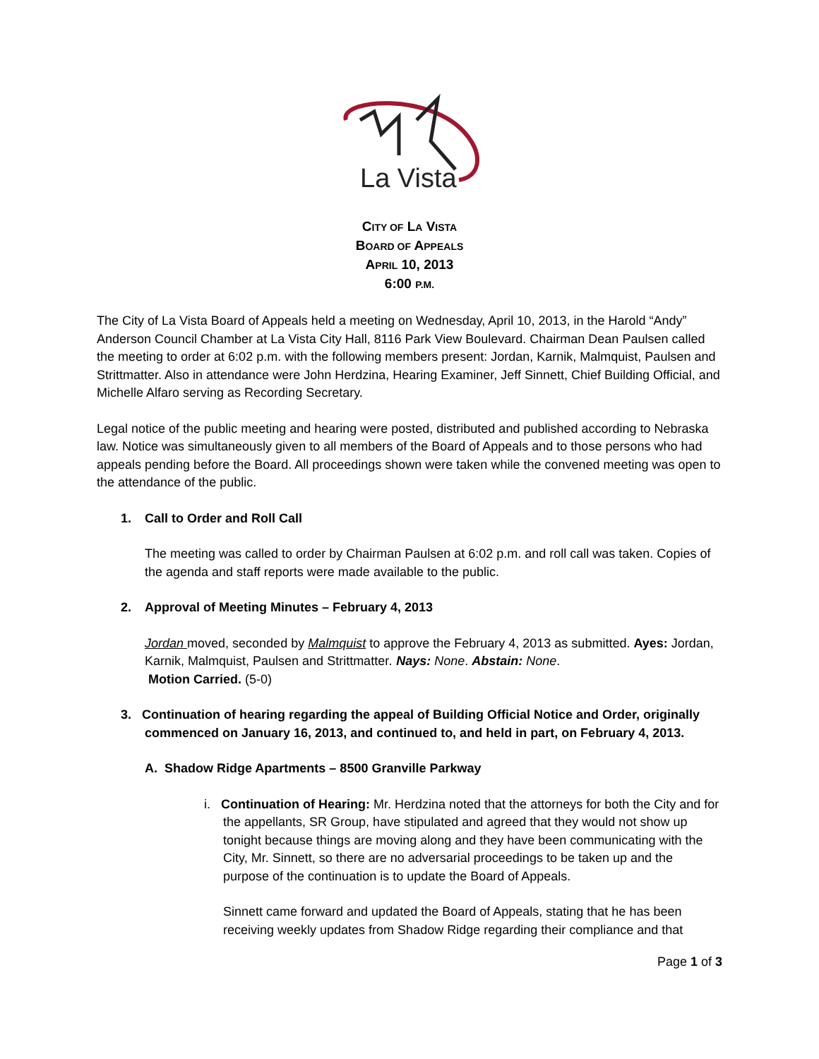La Vista
CITY OF LA VISTA
BOARD OF APPEALS
APRIL 10, 2013
6:00 P.M.
The City of La Vista Board of Appeals held a meeting on Wednesday, April 10, 2013, in the Harold “Andy” Anderson Council Chamber at La Vista City Hall, 8116 Park View Boulevard. Chairman Dean Paulsen called the meeting to order at 6:02 p.m. with the following members present: Jordan, Karnik, Malmquist, Paulsen and Strittmatter. Also in attendance were John Herdzina, Hearing Examiner, Jeff Sinnett, Chief Building Official, and Michelle Alfaro serving as Recording Secretary.
Legal notice of the public meeting and hearing were posted, distributed and published according to Nebraska law. Notice was simultaneously given to all members of the Board of Appeals and to those persons who had appeals pending before the Board. All proceedings shown were taken while the convened meeting was open to the attendance of the public.
1. Call to Order and Roll Call
The meeting was called to order by Chairman Paulsen at 6:02 p.m. and roll call was taken. Copies of the agenda and staff reports were made available to the public.
2. Approval of Meeting Minutes – February 4, 2013
Jordan moved, seconded by Malmquist to approve the February 4, 2013 as submitted. Ayes: Jordan, Karnik, Malmquist, Paulsen and Strittmatter. Nays: None. Abstain: None.
Motion Carried. (5-0)
3. Continuation of hearing regarding the appeal of Building Official Notice and Order, originally commenced on January 16, 2013, and continued to, and held in part, on February 4, 2013.
A. Shadow Ridge Apartments – 8500 Granville Parkway
i. Continuation of Hearing: Mr. Herdzina noted that the attorneys for both the City and for the appellants, SR Group, have stipulated and agreed that they would not show up tonight because things are moving along and they have been communicating with the City, Mr. Sinnett, so there are no adversarial proceedings to be taken up and the purpose of the continuation is to update the Board of Appeals.
Sinnett came forward and updated the Board of Appeals, stating that he has been receiving weekly updates from Shadow Ridge regarding their compliance and that
Page 1 of 3